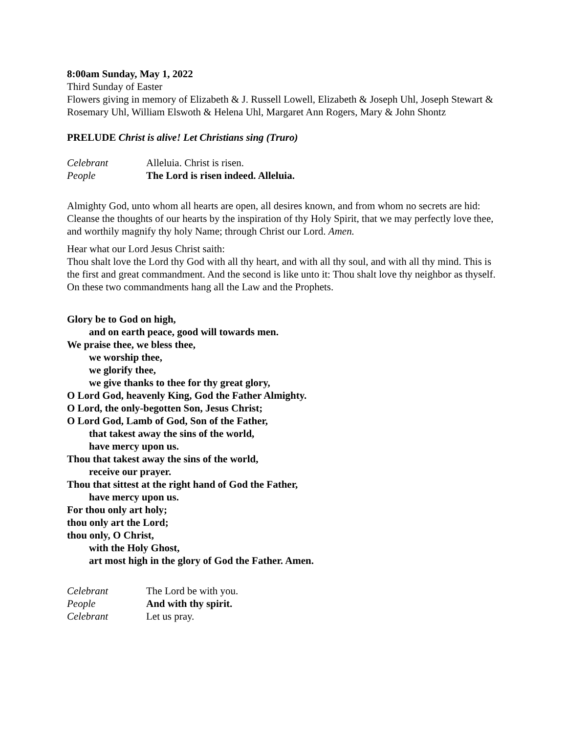8:00am Sunday, May 1, 2022
Third Sunday of Easter
Flowers giving in memory of Elizabeth & J. Russell Lowell, Elizabeth & Joseph Uhl, Joseph Stewart & Rosemary Uhl, William Elswoth & Helena Uhl, Margaret Ann Rogers, Mary & John Shontz
PRELUDE Christ is alive! Let Christians sing (Truro)
Celebrant Alleluia. Christ is risen.
People The Lord is risen indeed. Alleluia.
Almighty God, unto whom all hearts are open, all desires known, and from whom no secrets are hid: Cleanse the thoughts of our hearts by the inspiration of thy Holy Spirit, that we may perfectly love thee, and worthily magnify thy holy Name; through Christ our Lord. Amen.
Hear what our Lord Jesus Christ saith:
Thou shalt love the Lord thy God with all thy heart, and with all thy soul, and with all thy mind. This is the first and great commandment. And the second is like unto it: Thou shalt love thy neighbor as thyself. On these two commandments hang all the Law and the Prophets.
Glory be to God on high,
and on earth peace, good will towards men.
We praise thee, we bless thee,
we worship thee,
we glorify thee,
we give thanks to thee for thy great glory,
O Lord God, heavenly King, God the Father Almighty.
O Lord, the only-begotten Son, Jesus Christ;
O Lord God, Lamb of God, Son of the Father,
that takest away the sins of the world,
have mercy upon us.
Thou that takest away the sins of the world,
receive our prayer.
Thou that sittest at the right hand of God the Father,
have mercy upon us.
For thou only art holy;
thou only art the Lord;
thou only, O Christ,
with the Holy Ghost,
art most high in the glory of God the Father. Amen.
Celebrant The Lord be with you.
People And with thy spirit.
Celebrant Let us pray.